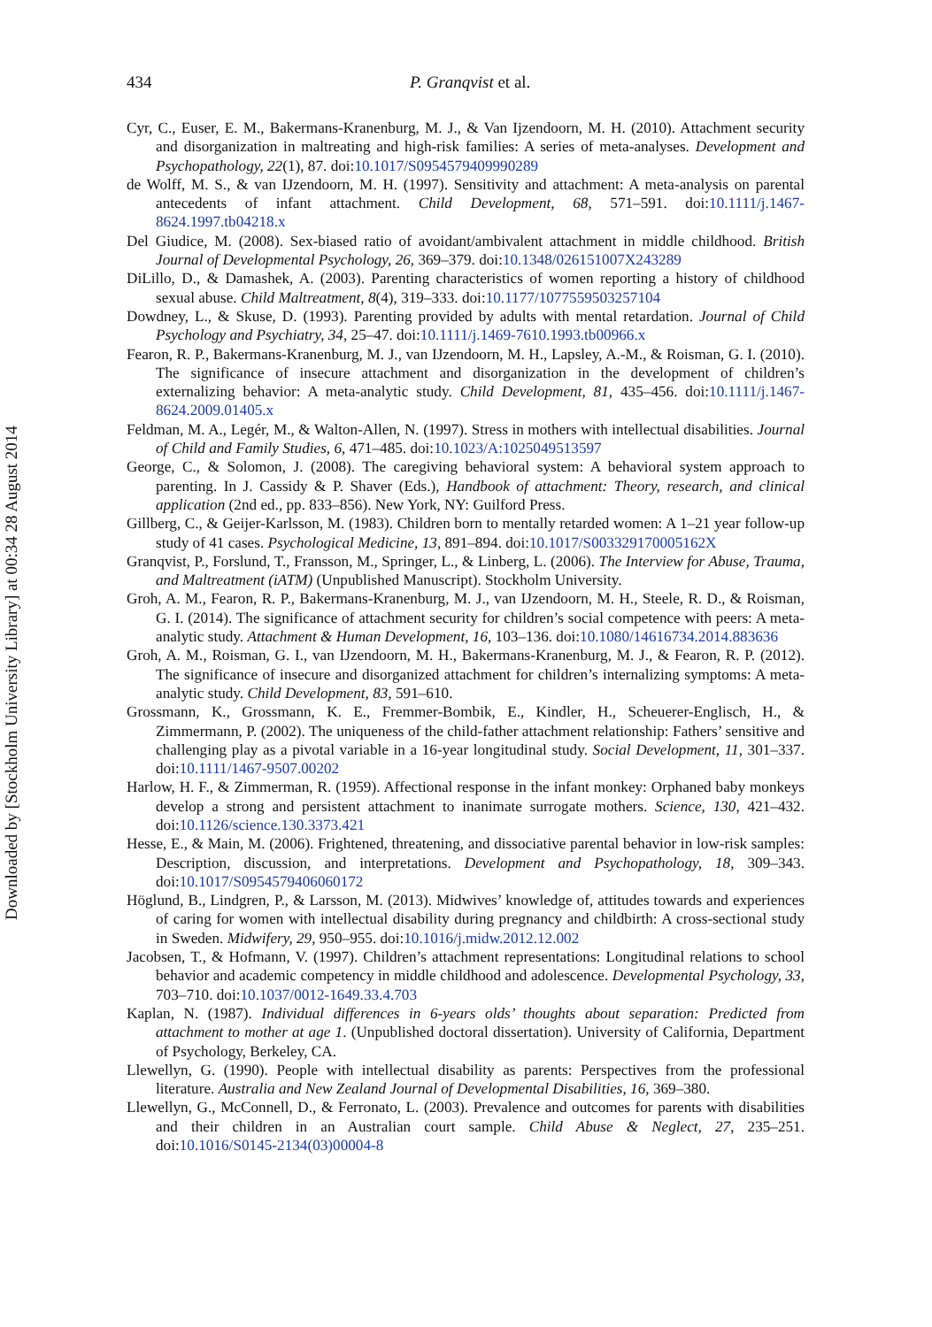434 P. Granqvist et al.
Cyr, C., Euser, E. M., Bakermans-Kranenburg, M. J., & Van Ijzendoorn, M. H. (2010). Attachment security and disorganization in maltreating and high-risk families: A series of meta-analyses. Development and Psychopathology, 22(1), 87. doi:10.1017/S0954579409990289
de Wolff, M. S., & van IJzendoorn, M. H. (1997). Sensitivity and attachment: A meta-analysis on parental antecedents of infant attachment. Child Development, 68, 571–591. doi:10.1111/j.1467-8624.1997.tb04218.x
Del Giudice, M. (2008). Sex-biased ratio of avoidant/ambivalent attachment in middle childhood. British Journal of Developmental Psychology, 26, 369–379. doi:10.1348/026151007X243289
DiLillo, D., & Damashek, A. (2003). Parenting characteristics of women reporting a history of childhood sexual abuse. Child Maltreatment, 8(4), 319–333. doi:10.1177/1077559503257104
Dowdney, L., & Skuse, D. (1993). Parenting provided by adults with mental retardation. Journal of Child Psychology and Psychiatry, 34, 25–47. doi:10.1111/j.1469-7610.1993.tb00966.x
Fearon, R. P., Bakermans-Kranenburg, M. J., van IJzendoorn, M. H., Lapsley, A.-M., & Roisman, G. I. (2010). The significance of insecure attachment and disorganization in the development of children’s externalizing behavior: A meta-analytic study. Child Development, 81, 435–456. doi:10.1111/j.1467-8624.2009.01405.x
Feldman, M. A., Legér, M., & Walton-Allen, N. (1997). Stress in mothers with intellectual disabilities. Journal of Child and Family Studies, 6, 471–485. doi:10.1023/A:1025049513597
George, C., & Solomon, J. (2008). The caregiving behavioral system: A behavioral system approach to parenting. In J. Cassidy & P. Shaver (Eds.), Handbook of attachment: Theory, research, and clinical application (2nd ed., pp. 833–856). New York, NY: Guilford Press.
Gillberg, C., & Geijer-Karlsson, M. (1983). Children born to mentally retarded women: A 1–21 year follow-up study of 41 cases. Psychological Medicine, 13, 891–894. doi:10.1017/S003329170005162X
Granqvist, P., Forslund, T., Fransson, M., Springer, L., & Linberg, L. (2006). The Interview for Abuse, Trauma, and Maltreatment (iATM) (Unpublished Manuscript). Stockholm University.
Groh, A. M., Fearon, R. P., Bakermans-Kranenburg, M. J., van IJzendoorn, M. H., Steele, R. D., & Roisman, G. I. (2014). The significance of attachment security for children’s social competence with peers: A meta-analytic study. Attachment & Human Development, 16, 103–136. doi:10.1080/14616734.2014.883636
Groh, A. M., Roisman, G. I., van IJzendoorn, M. H., Bakermans-Kranenburg, M. J., & Fearon, R. P. (2012). The significance of insecure and disorganized attachment for children’s internalizing symptoms: A meta-analytic study. Child Development, 83, 591–610.
Grossmann, K., Grossmann, K. E., Fremmer-Bombik, E., Kindler, H., Scheuerer-Englisch, H., & Zimmermann, P. (2002). The uniqueness of the child-father attachment relationship: Fathers’ sensitive and challenging play as a pivotal variable in a 16-year longitudinal study. Social Development, 11, 301–337. doi:10.1111/1467-9507.00202
Harlow, H. F., & Zimmerman, R. (1959). Affectional response in the infant monkey: Orphaned baby monkeys develop a strong and persistent attachment to inanimate surrogate mothers. Science, 130, 421–432. doi:10.1126/science.130.3373.421
Hesse, E., & Main, M. (2006). Frightened, threatening, and dissociative parental behavior in low-risk samples: Description, discussion, and interpretations. Development and Psychopathology, 18, 309–343. doi:10.1017/S0954579406060172
Höglund, B., Lindgren, P., & Larsson, M. (2013). Midwives’ knowledge of, attitudes towards and experiences of caring for women with intellectual disability during pregnancy and childbirth: A cross-sectional study in Sweden. Midwifery, 29, 950–955. doi:10.1016/j.midw.2012.12.002
Jacobsen, T., & Hofmann, V. (1997). Children’s attachment representations: Longitudinal relations to school behavior and academic competency in middle childhood and adolescence. Developmental Psychology, 33, 703–710. doi:10.1037/0012-1649.33.4.703
Kaplan, N. (1987). Individual differences in 6-years olds’ thoughts about separation: Predicted from attachment to mother at age 1. (Unpublished doctoral dissertation). University of California, Department of Psychology, Berkeley, CA.
Llewellyn, G. (1990). People with intellectual disability as parents: Perspectives from the professional literature. Australia and New Zealand Journal of Developmental Disabilities, 16, 369–380.
Llewellyn, G., McConnell, D., & Ferronato, L. (2003). Prevalence and outcomes for parents with disabilities and their children in an Australian court sample. Child Abuse & Neglect, 27, 235–251. doi:10.1016/S0145-2134(03)00004-8
Downloaded by [Stockholm University Library] at 00:34 28 August 2014